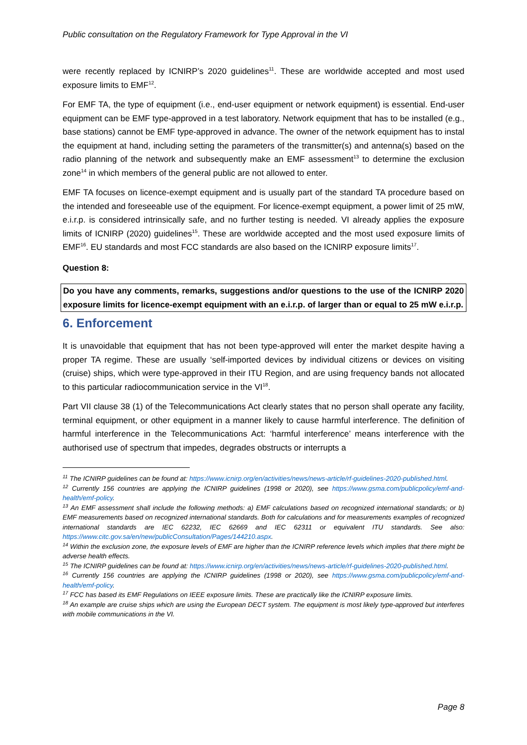Public consultation on the Regulatory Framework for Type Approval in the VI
were recently replaced by ICNIRP’s 2020 guidelines<sup>11</sup>. These are worldwide accepted and most used exposure limits to EMF<sup>12</sup>.
For EMF TA, the type of equipment (i.e., end-user equipment or network equipment) is essential. End-user equipment can be EMF type-approved in a test laboratory. Network equipment that has to be installed (e.g., base stations) cannot be EMF type-approved in advance. The owner of the network equipment has to instal the equipment at hand, including setting the parameters of the transmitter(s) and antenna(s) based on the radio planning of the network and subsequently make an EMF assessment<sup>13</sup> to determine the exclusion zone<sup>14</sup> in which members of the general public are not allowed to enter.
EMF TA focuses on licence-exempt equipment and is usually part of the standard TA procedure based on the intended and foreseeable use of the equipment. For licence-exempt equipment, a power limit of 25 mW, e.i.r.p. is considered intrinsically safe, and no further testing is needed. VI already applies the exposure limits of ICNIRP (2020) guidelines<sup>15</sup>. These are worldwide accepted and the most used exposure limits of EMF<sup>16</sup>. EU standards and most FCC standards are also based on the ICNIRP exposure limits<sup>17</sup>.
Question 8:
Do you have any comments, remarks, suggestions and/or questions to the use of the ICNIRP 2020 exposure limits for licence-exempt equipment with an e.i.r.p. of larger than or equal to 25 mW e.i.r.p.
6. Enforcement
It is unavoidable that equipment that has not been type-approved will enter the market despite having a proper TA regime. These are usually ‘self-imported devices by individual citizens or devices on visiting (cruise) ships, which were type-approved in their ITU Region, and are using frequency bands not allocated to this particular radiocommunication service in the VI<sup>18</sup>.
Part VII clause 38 (1) of the Telecommunications Act clearly states that no person shall operate any facility, terminal equipment, or other equipment in a manner likely to cause harmful interference. The definition of harmful interference in the Telecommunications Act: ‘harmful interference’ means interference with the authorised use of spectrum that impedes, degrades obstructs or interrupts a
<sup>11</sup> The ICNIRP guidelines can be found at: https://www.icnirp.org/en/activities/news/news-article/rf-guidelines-2020-published.html.
<sup>12</sup> Currently 156 countries are applying the ICNIRP guidelines (1998 or 2020), see https://www.gsma.com/publicpolicy/emf-and-health/emf-policy.
<sup>13</sup> An EMF assessment shall include the following methods: a) EMF calculations based on recognized international standards; or b) EMF measurements based on recognized international standards. Both for calculations and for measurements examples of recognized international standards are IEC 62232, IEC 62669 and IEC 62311 or equivalent ITU standards. See also: https://www.citc.gov.sa/en/new/publicConsultation/Pages/144210.aspx.
<sup>14</sup> Within the exclusion zone, the exposure levels of EMF are higher than the ICNIRP reference levels which implies that there might be adverse health effects.
<sup>15</sup> The ICNIRP guidelines can be found at: https://www.icnirp.org/en/activities/news/news-article/rf-guidelines-2020-published.html.
<sup>16</sup> Currently 156 countries are applying the ICNIRP guidelines (1998 or 2020), see https://www.gsma.com/publicpolicy/emf-and-health/emf-policy.
<sup>17</sup> FCC has based its EMF Regulations on IEEE exposure limits. These are practically like the ICNIRP exposure limits.
<sup>18</sup> An example are cruise ships which are using the European DECT system. The equipment is most likely type-approved but interferes with mobile communications in the VI.
Page 8